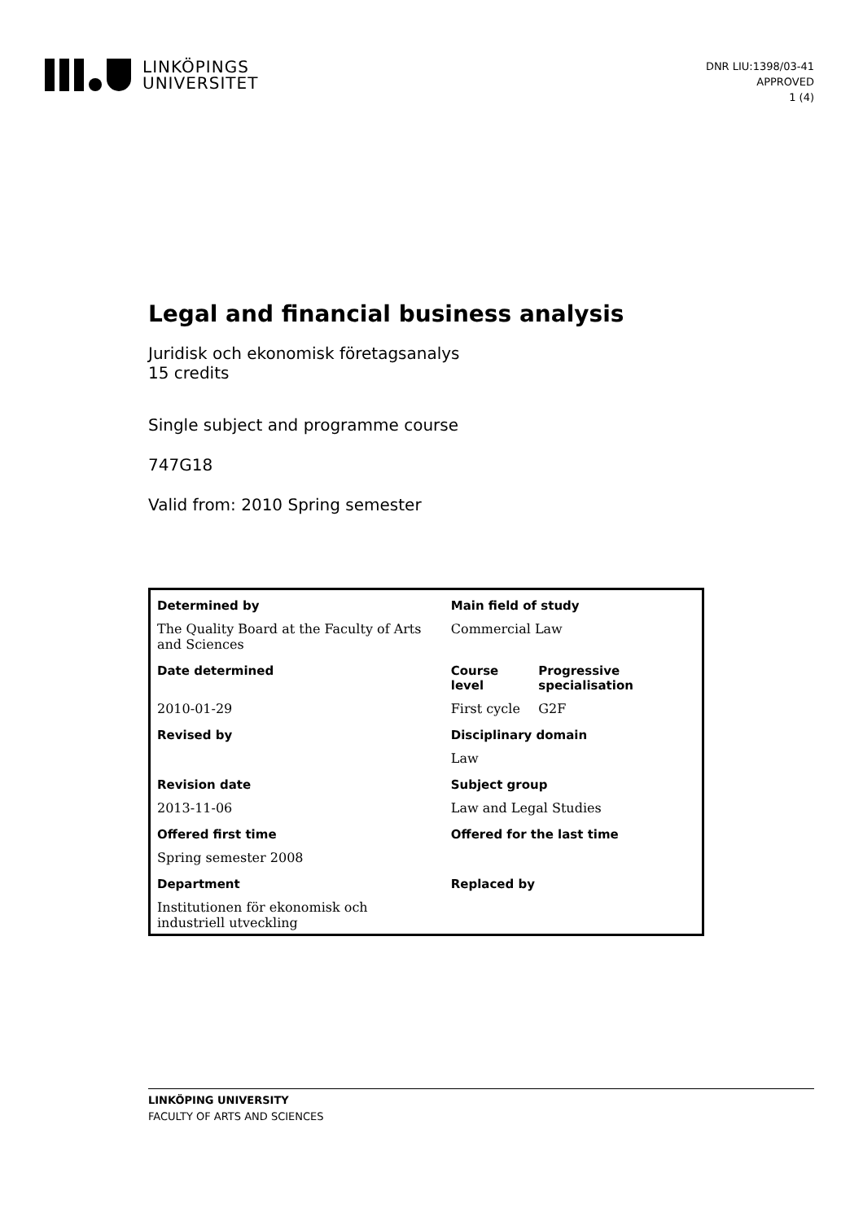LINKÖPINGS
UNIVERSITET
DNR LIU:1398/03-41
APPROVED
1 (4)
Legal and financial business analysis
Juridisk och ekonomisk företagsanalys
15 credits
Single subject and programme course
747G18
Valid from: 2010 Spring semester
| Determined by | Main field of study | |
| --- | --- | --- |
| The Quality Board at the Faculty of Arts and Sciences | Commercial Law | |
| Date determined | Course level | Progressive specialisation |
| 2010-01-29 | First cycle | G2F |
| Revised by | Disciplinary domain | |
| | Law | |
| Revision date | Subject group | |
| 2013-11-06 | Law and Legal Studies | |
| Offered first time | Offered for the last time | |
| Spring semester 2008 | | |
| Department | Replaced by | |
| Institutionen för ekonomisk och industriell utveckling | | |
LINKÖPING UNIVERSITY
FACULTY OF ARTS AND SCIENCES